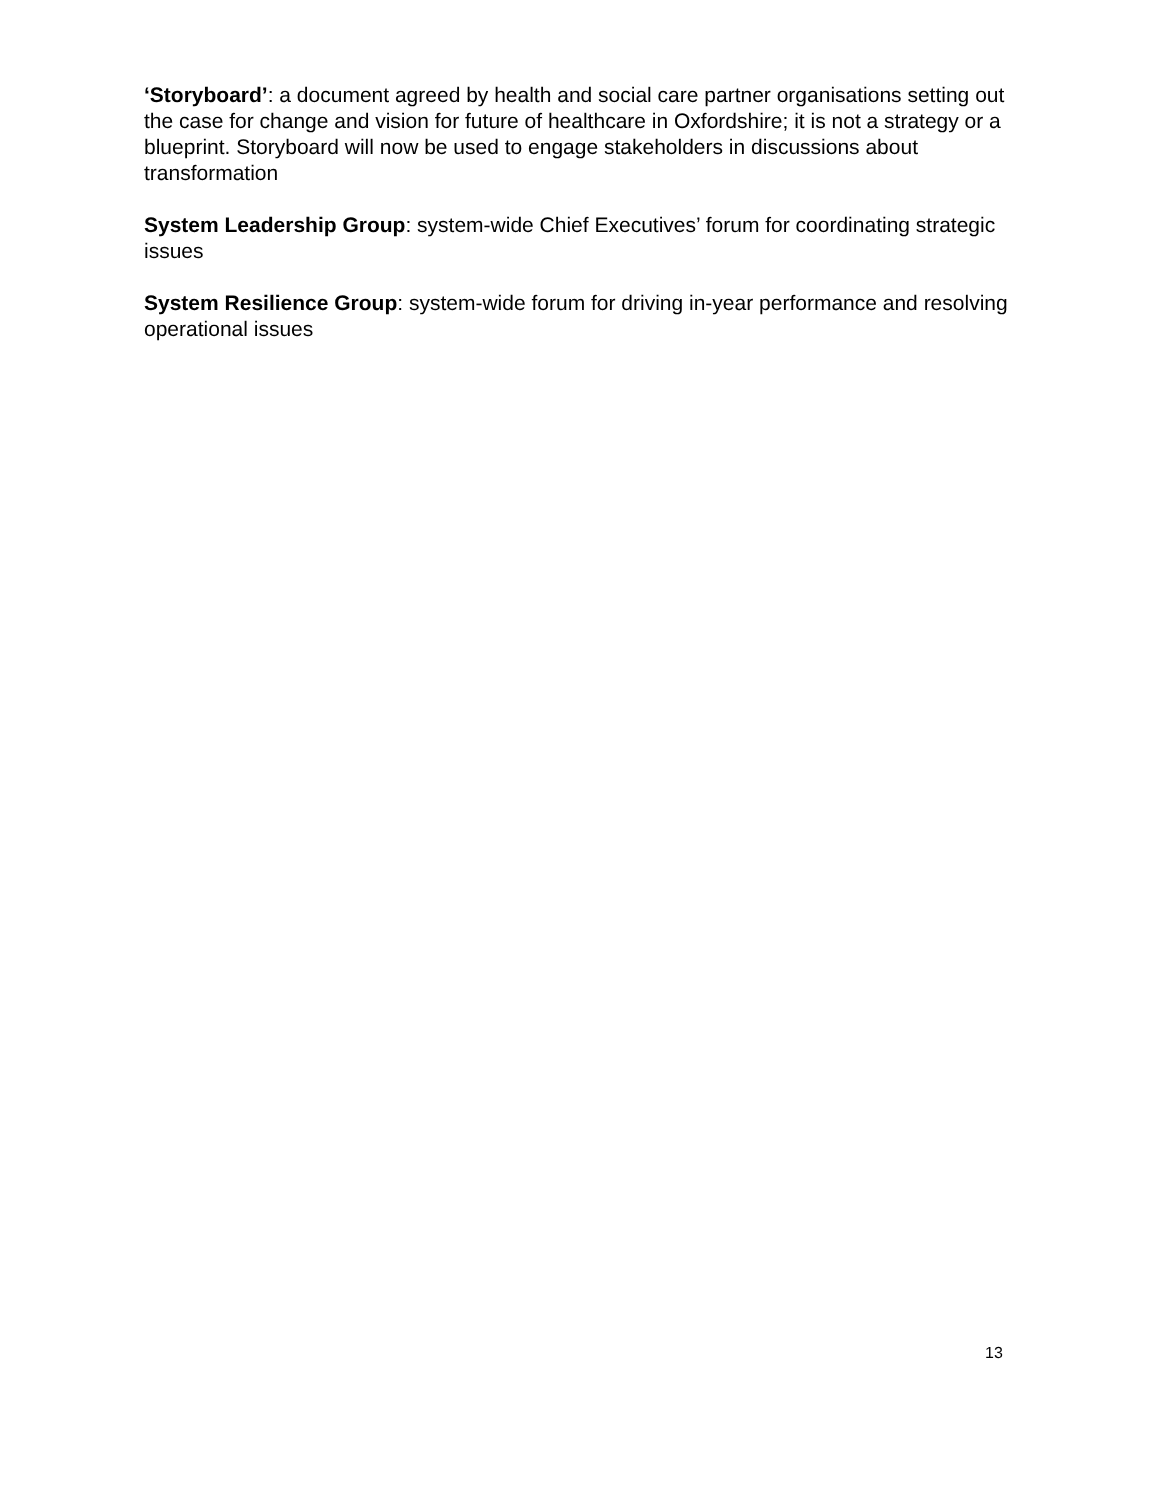‘Storyboard’: a document agreed by health and social care partner organisations setting out the case for change and vision for future of healthcare in Oxfordshire; it is not a strategy or a blueprint. Storyboard will now be used to engage stakeholders in discussions about transformation
System Leadership Group: system-wide Chief Executives’ forum for coordinating strategic issues
System Resilience Group: system-wide forum for driving in-year performance and resolving operational issues
13